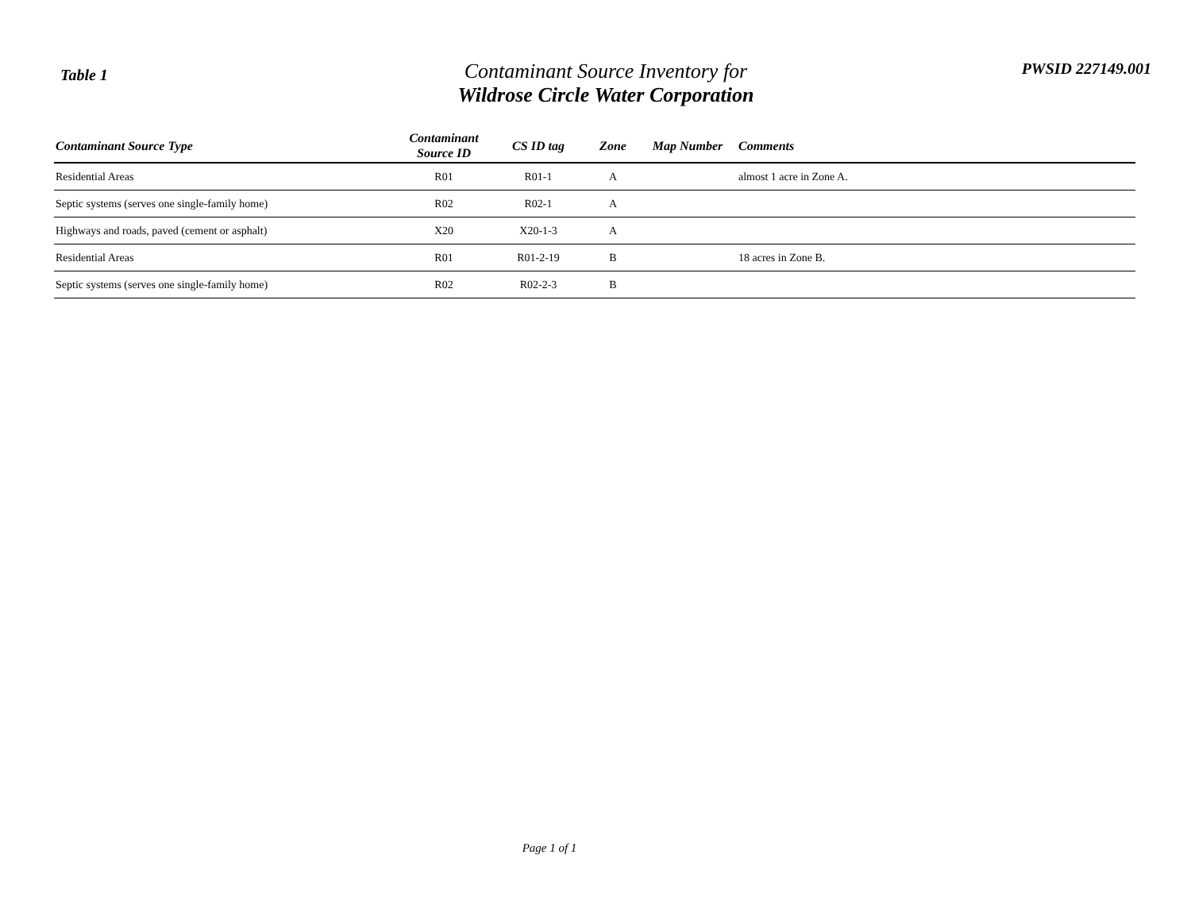Table 1
Contaminant Source Inventory for
Wildrose Circle Water Corporation
PWSID 227149.001
| Contaminant Source Type | Contaminant Source ID | CS ID tag | Zone | Map Number | Comments |
| --- | --- | --- | --- | --- | --- |
| Residential Areas | R01 | R01-1 | A | | almost 1 acre in Zone A. |
| Septic systems (serves one single-family home) | R02 | R02-1 | A | | |
| Highways and roads, paved (cement or asphalt) | X20 | X20-1-3 | A | | |
| Residential Areas | R01 | R01-2-19 | B | | 18 acres in Zone B. |
| Septic systems (serves one single-family home) | R02 | R02-2-3 | B | | |
Page 1 of 1